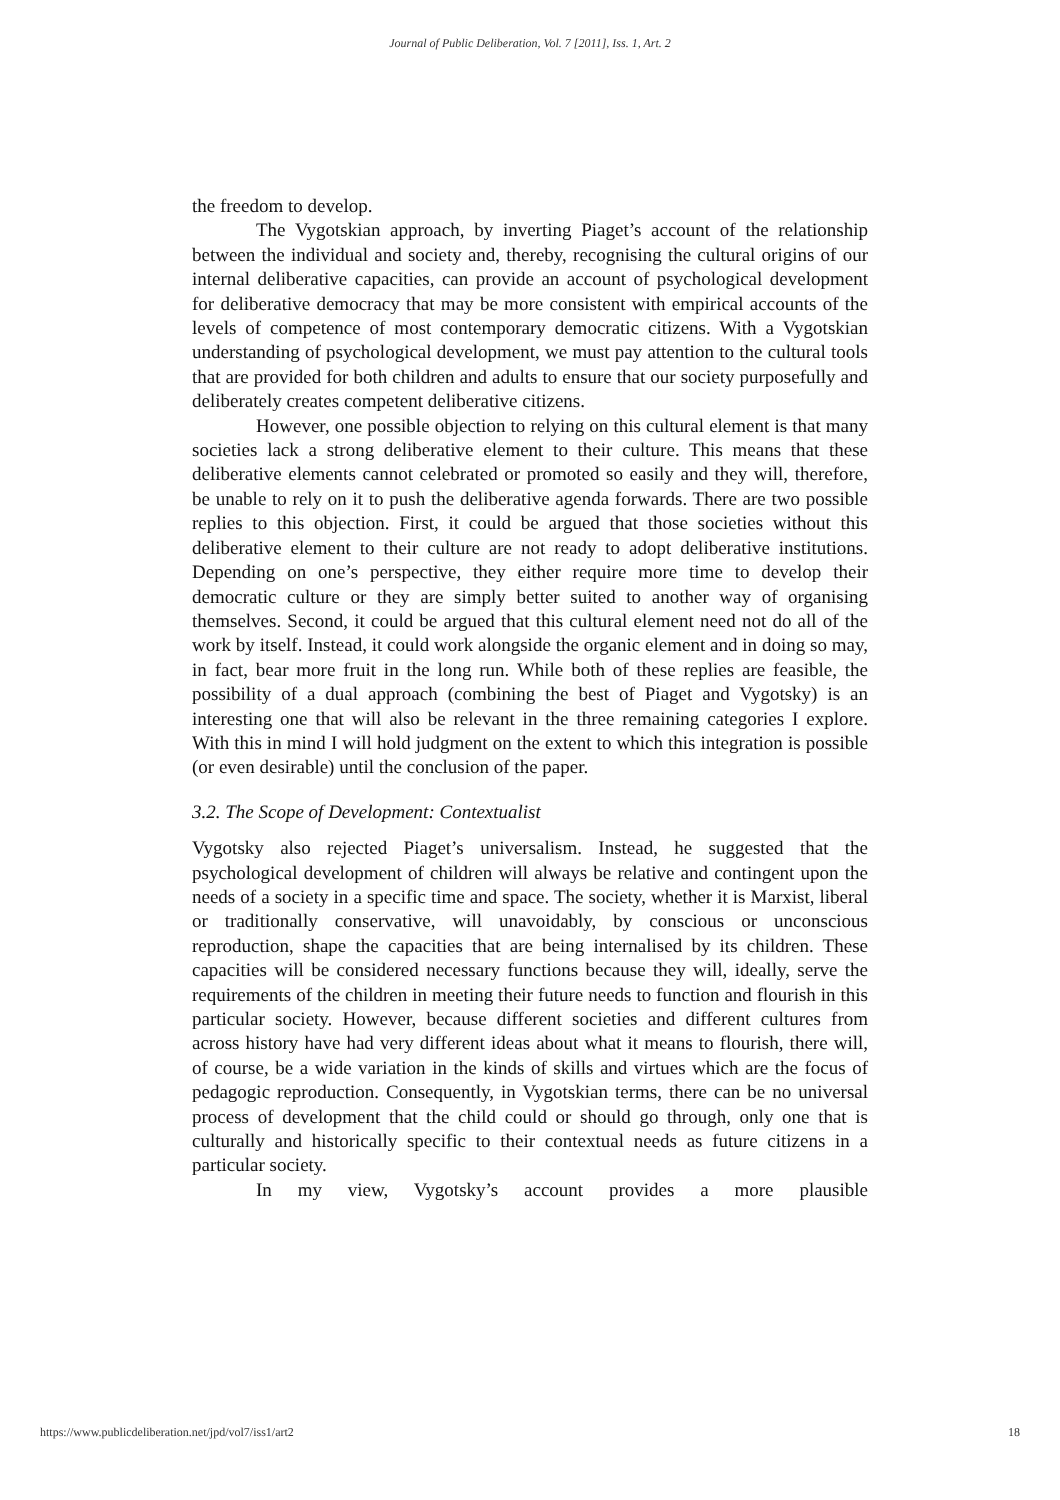Journal of Public Deliberation, Vol. 7 [2011], Iss. 1, Art. 2
the freedom to develop.
The Vygotskian approach, by inverting Piaget’s account of the relationship between the individual and society and, thereby, recognising the cultural origins of our internal deliberative capacities, can provide an account of psychological development for deliberative democracy that may be more consistent with empirical accounts of the levels of competence of most contemporary democratic citizens. With a Vygotskian understanding of psychological development, we must pay attention to the cultural tools that are provided for both children and adults to ensure that our society purposefully and deliberately creates competent deliberative citizens.
However, one possible objection to relying on this cultural element is that many societies lack a strong deliberative element to their culture. This means that these deliberative elements cannot celebrated or promoted so easily and they will, therefore, be unable to rely on it to push the deliberative agenda forwards. There are two possible replies to this objection. First, it could be argued that those societies without this deliberative element to their culture are not ready to adopt deliberative institutions. Depending on one’s perspective, they either require more time to develop their democratic culture or they are simply better suited to another way of organising themselves. Second, it could be argued that this cultural element need not do all of the work by itself. Instead, it could work alongside the organic element and in doing so may, in fact, bear more fruit in the long run. While both of these replies are feasible, the possibility of a dual approach (combining the best of Piaget and Vygotsky) is an interesting one that will also be relevant in the three remaining categories I explore. With this in mind I will hold judgment on the extent to which this integration is possible (or even desirable) until the conclusion of the paper.
3.2. The Scope of Development: Contextualist
Vygotsky also rejected Piaget’s universalism. Instead, he suggested that the psychological development of children will always be relative and contingent upon the needs of a society in a specific time and space. The society, whether it is Marxist, liberal or traditionally conservative, will unavoidably, by conscious or unconscious reproduction, shape the capacities that are being internalised by its children. These capacities will be considered necessary functions because they will, ideally, serve the requirements of the children in meeting their future needs to function and flourish in this particular society. However, because different societies and different cultures from across history have had very different ideas about what it means to flourish, there will, of course, be a wide variation in the kinds of skills and virtues which are the focus of pedagogic reproduction. Consequently, in Vygotskian terms, there can be no universal process of development that the child could or should go through, only one that is culturally and historically specific to their contextual needs as future citizens in a particular society.
In my view, Vygotsky’s account provides a more plausible
https://www.publicdeliberation.net/jpd/vol7/iss1/art2 18